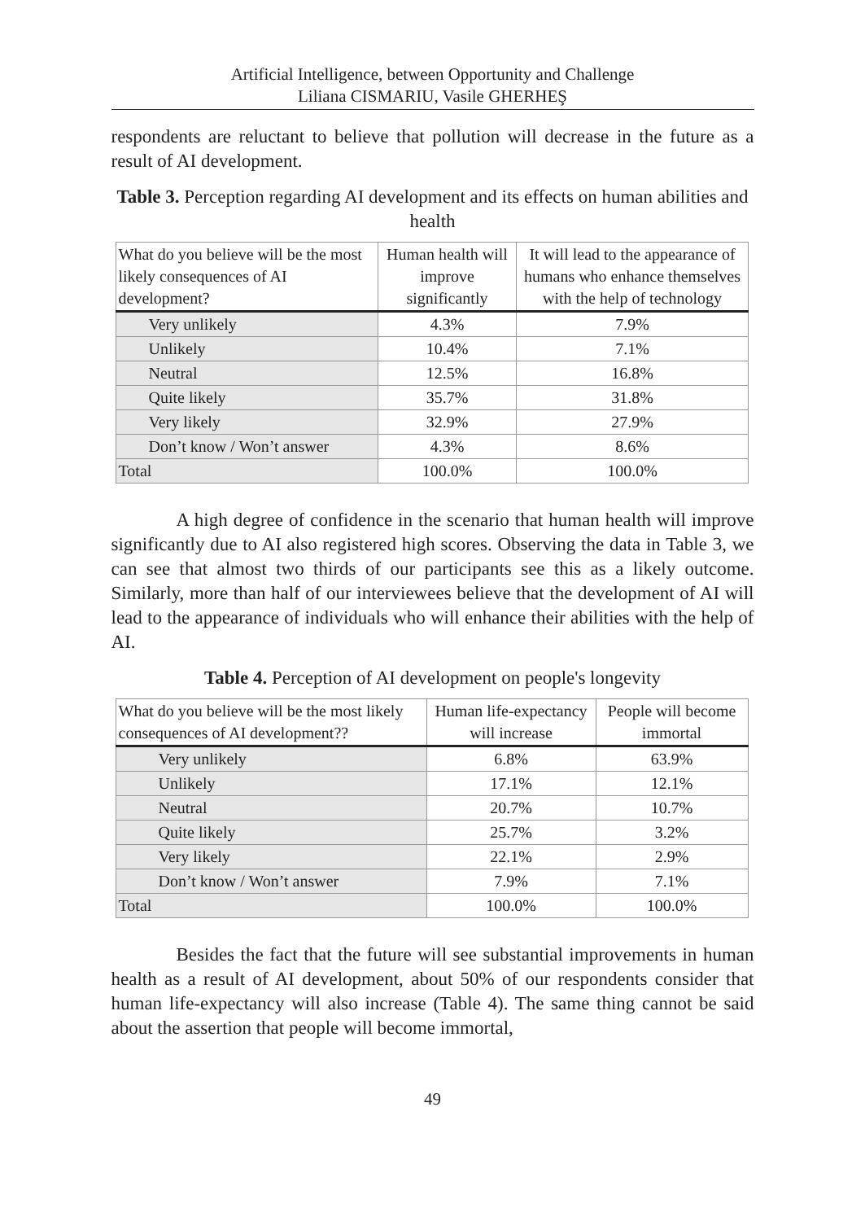Artificial Intelligence, between Opportunity and Challenge
Liliana CISMARIU, Vasile GHERHEŞ
respondents are reluctant to believe that pollution will decrease in the future as a result of AI development.
Table 3. Perception regarding AI development and its effects on human abilities and health
| What do you believe will be the most likely consequences of AI development? | Human health will improve significantly | It will lead to the appearance of humans who enhance themselves with the help of technology |
| --- | --- | --- |
| Very unlikely | 4.3% | 7.9% |
| Unlikely | 10.4% | 7.1% |
| Neutral | 12.5% | 16.8% |
| Quite likely | 35.7% | 31.8% |
| Very likely | 32.9% | 27.9% |
| Don’t know / Won’t answer | 4.3% | 8.6% |
| Total | 100.0% | 100.0% |
A high degree of confidence in the scenario that human health will improve significantly due to AI also registered high scores. Observing the data in Table 3, we can see that almost two thirds of our participants see this as a likely outcome. Similarly, more than half of our interviewees believe that the development of AI will lead to the appearance of individuals who will enhance their abilities with the help of AI.
Table 4. Perception of AI development on people's longevity
| What do you believe will be the most likely consequences of AI development?? | Human life-expectancy will increase | People will become immortal |
| --- | --- | --- |
| Very unlikely | 6.8% | 63.9% |
| Unlikely | 17.1% | 12.1% |
| Neutral | 20.7% | 10.7% |
| Quite likely | 25.7% | 3.2% |
| Very likely | 22.1% | 2.9% |
| Don’t know / Won’t answer | 7.9% | 7.1% |
| Total | 100.0% | 100.0% |
Besides the fact that the future will see substantial improvements in human health as a result of AI development, about 50% of our respondents consider that human life-expectancy will also increase (Table 4). The same thing cannot be said about the assertion that people will become immortal,
49